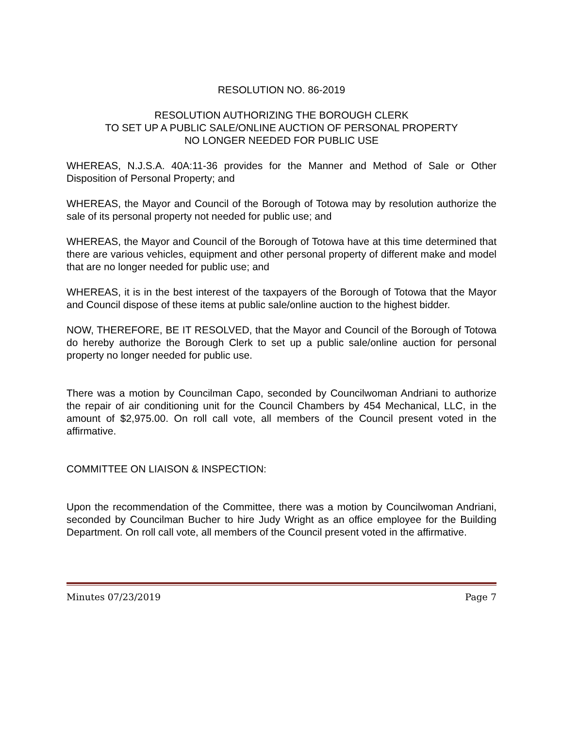RESOLUTION NO. 86-2019
RESOLUTION AUTHORIZING THE BOROUGH CLERK
TO SET UP A PUBLIC SALE/ONLINE AUCTION OF PERSONAL PROPERTY
NO LONGER NEEDED FOR PUBLIC USE
WHEREAS, N.J.S.A. 40A:11-36 provides for the Manner and Method of Sale or Other Disposition of Personal Property; and
WHEREAS, the Mayor and Council of the Borough of Totowa may by resolution authorize the sale of its personal property not needed for public use; and
WHEREAS, the Mayor and Council of the Borough of Totowa have at this time determined that there are various vehicles, equipment and other personal property of different make and model that are no longer needed for public use; and
WHEREAS, it is in the best interest of the taxpayers of the Borough of Totowa that the Mayor and Council dispose of these items at public sale/online auction to the highest bidder.
NOW, THEREFORE, BE IT RESOLVED, that the Mayor and Council of the Borough of Totowa do hereby authorize the Borough Clerk to set up a public sale/online auction for personal property no longer needed for public use.
There was a motion by Councilman Capo, seconded by Councilwoman Andriani to authorize the repair of air conditioning unit for the Council Chambers by 454 Mechanical, LLC, in the amount of $2,975.00. On roll call vote, all members of the Council present voted in the affirmative.
COMMITTEE ON LIAISON & INSPECTION:
Upon the recommendation of the Committee, there was a motion by Councilwoman Andriani, seconded by Councilman Bucher to hire Judy Wright as an office employee for the Building Department. On roll call vote, all members of the Council present voted in the affirmative.
Minutes 07/23/2019 Page 7